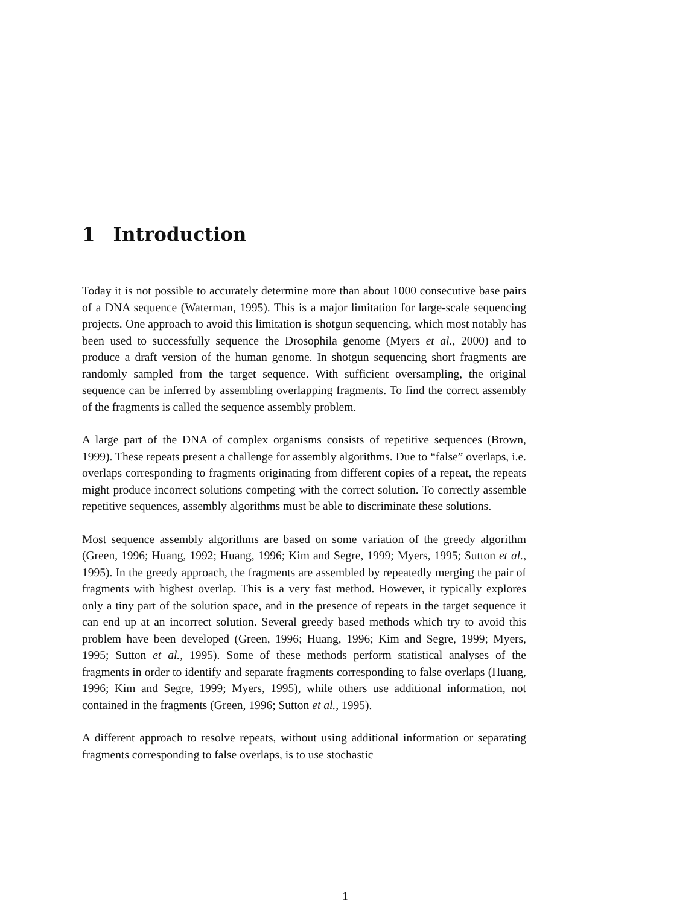1 Introduction
Today it is not possible to accurately determine more than about 1000 consecutive base pairs of a DNA sequence (Waterman, 1995). This is a major limitation for large-scale sequencing projects. One approach to avoid this limitation is shotgun sequencing, which most notably has been used to successfully sequence the Drosophila genome (Myers et al., 2000) and to produce a draft version of the human genome. In shotgun sequencing short fragments are randomly sampled from the target sequence. With sufficient oversampling, the original sequence can be inferred by assembling overlapping fragments. To find the correct assembly of the fragments is called the sequence assembly problem.
A large part of the DNA of complex organisms consists of repetitive sequences (Brown, 1999). These repeats present a challenge for assembly algorithms. Due to “false” overlaps, i.e. overlaps corresponding to fragments originating from different copies of a repeat, the repeats might produce incorrect solutions competing with the correct solution. To correctly assemble repetitive sequences, assembly algorithms must be able to discriminate these solutions.
Most sequence assembly algorithms are based on some variation of the greedy algorithm (Green, 1996; Huang, 1992; Huang, 1996; Kim and Segre, 1999; Myers, 1995; Sutton et al., 1995). In the greedy approach, the fragments are assembled by repeatedly merging the pair of fragments with highest overlap. This is a very fast method. However, it typically explores only a tiny part of the solution space, and in the presence of repeats in the target sequence it can end up at an incorrect solution. Several greedy based methods which try to avoid this problem have been developed (Green, 1996; Huang, 1996; Kim and Segre, 1999; Myers, 1995; Sutton et al., 1995). Some of these methods perform statistical analyses of the fragments in order to identify and separate fragments corresponding to false overlaps (Huang, 1996; Kim and Segre, 1999; Myers, 1995), while others use additional information, not contained in the fragments (Green, 1996; Sutton et al., 1995).
A different approach to resolve repeats, without using additional information or separating fragments corresponding to false overlaps, is to use stochastic
1